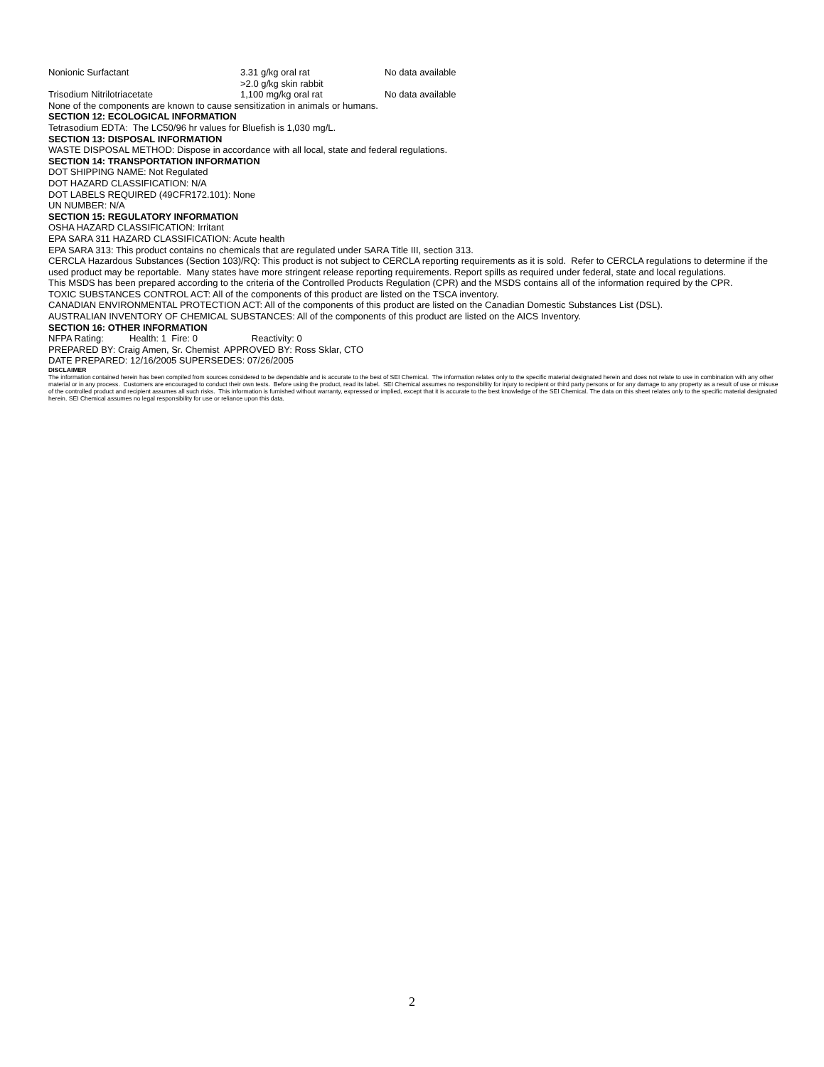| Nonionic Surfactant | 3.31 g/kg oral rat >2.0 g/kg skin rabbit | No data available |
| Trisodium Nitrilotriacetate | 1,100 mg/kg oral rat | No data available |
None of the components are known to cause sensitization in animals or humans.
SECTION 12: ECOLOGICAL INFORMATION
Tetrasodium EDTA: The LC50/96 hr values for Bluefish is 1,030 mg/L.
SECTION 13: DISPOSAL INFORMATION
WASTE DISPOSAL METHOD: Dispose in accordance with all local, state and federal regulations.
SECTION 14: TRANSPORTATION INFORMATION
DOT SHIPPING NAME: Not Regulated
DOT HAZARD CLASSIFICATION: N/A
DOT LABELS REQUIRED (49CFR172.101): None
UN NUMBER: N/A
SECTION 15: REGULATORY INFORMATION
OSHA HAZARD CLASSIFICATION: Irritant
EPA SARA 311 HAZARD CLASSIFICATION: Acute health
EPA SARA 313: This product contains no chemicals that are regulated under SARA Title III, section 313.
CERCLA Hazardous Substances (Section 103)/RQ: This product is not subject to CERCLA reporting requirements as it is sold. Refer to CERCLA regulations to determine if the used product may be reportable. Many states have more stringent release reporting requirements. Report spills as required under federal, state and local regulations.
This MSDS has been prepared according to the criteria of the Controlled Products Regulation (CPR) and the MSDS contains all of the information required by the CPR.
TOXIC SUBSTANCES CONTROL ACT: All of the components of this product are listed on the TSCA inventory.
CANADIAN ENVIRONMENTAL PROTECTION ACT: All of the components of this product are listed on the Canadian Domestic Substances List (DSL).
AUSTRALIAN INVENTORY OF CHEMICAL SUBSTANCES: All of the components of this product are listed on the AICS Inventory.
SECTION 16: OTHER INFORMATION
NFPA Rating: Health: 1 Fire: 0 Reactivity: 0
PREPARED BY: Craig Amen, Sr. Chemist APPROVED BY: Ross Sklar, CTO
DATE PREPARED: 12/16/2005 SUPERSEDES: 07/26/2005
DISCLAIMER
The information contained herein has been compiled from sources considered to be dependable and is accurate to the best of SEI Chemical. The information relates only to the specific material designated herein and does not relate to use in combination with any other material or in any process. Customers are encouraged to conduct their own tests. Before using the product, read its label. SEI Chemical assumes no responsibility for injury to recipient or third party persons or for any damage to any property as a result of use or misuse of the controlled product and recipient assumes all such risks. This information is furnished without warranty, expressed or implied, except that it is accurate to the best knowledge of the SEI Chemical. The data on this sheet relates only to the specific material designated herein. SEI Chemical assumes no legal responsibility for use or reliance upon this data.
2